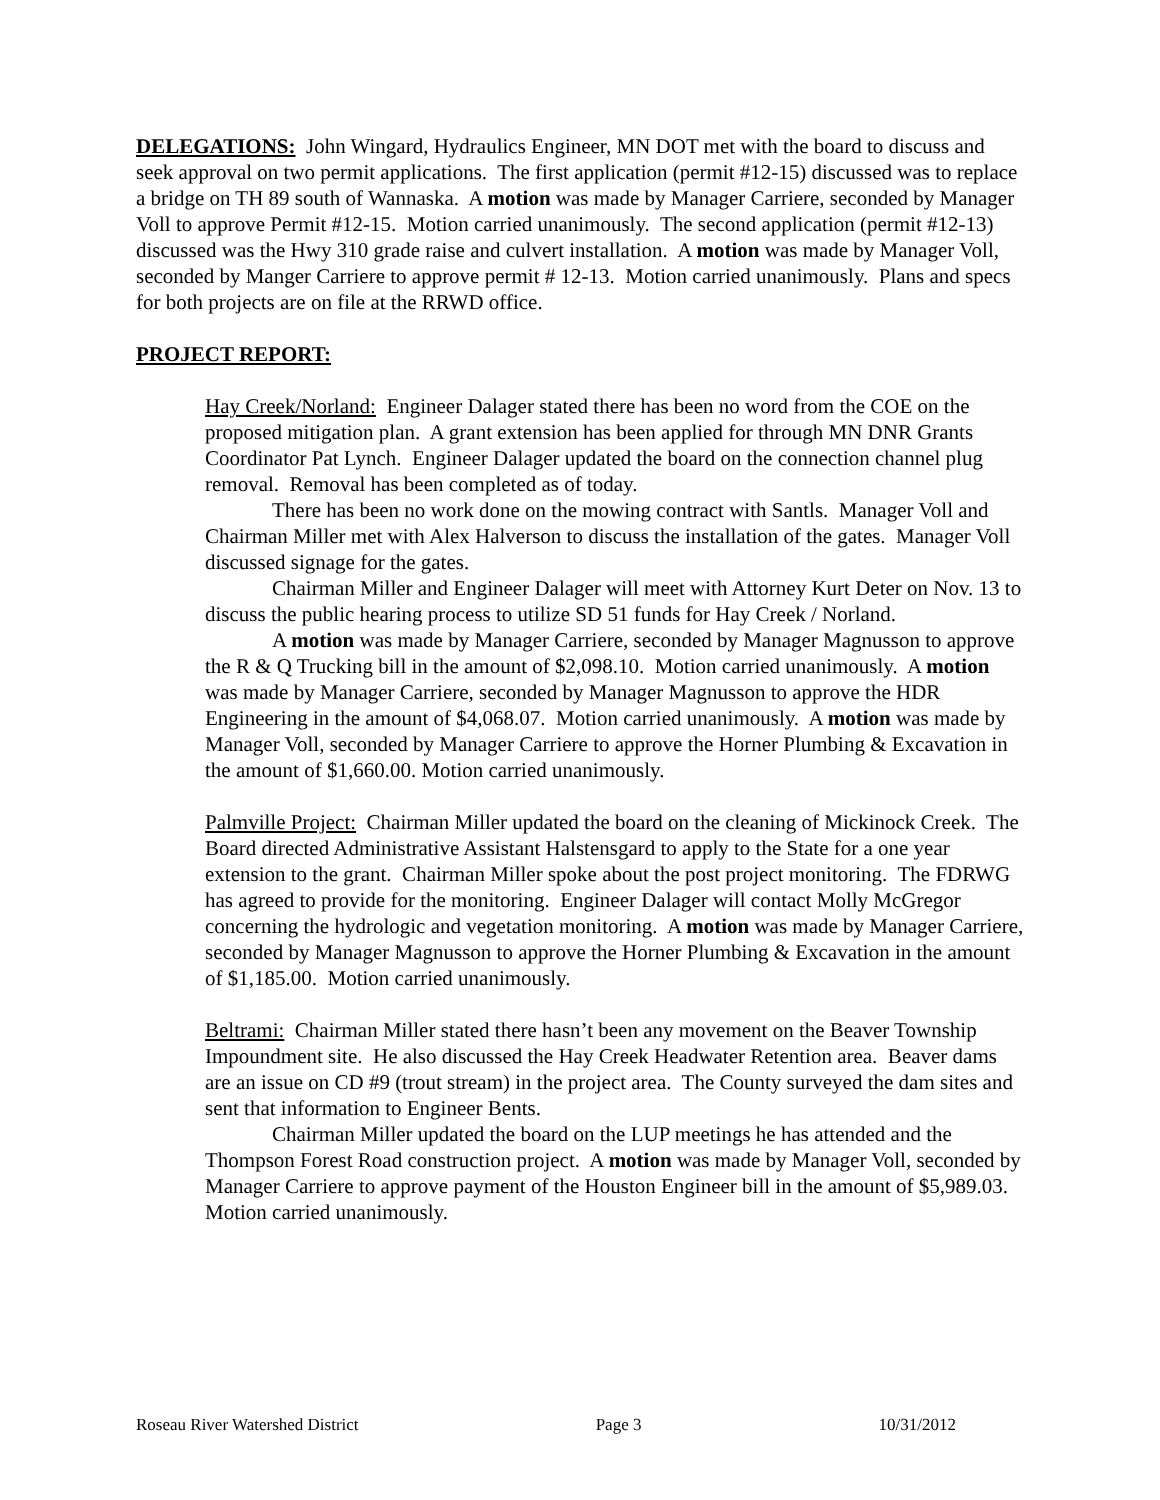DELEGATIONS: John Wingard, Hydraulics Engineer, MN DOT met with the board to discuss and seek approval on two permit applications. The first application (permit #12-15) discussed was to replace a bridge on TH 89 south of Wannaska. A motion was made by Manager Carriere, seconded by Manager Voll to approve Permit #12-15. Motion carried unanimously. The second application (permit #12-13) discussed was the Hwy 310 grade raise and culvert installation. A motion was made by Manager Voll, seconded by Manger Carriere to approve permit # 12-13. Motion carried unanimously. Plans and specs for both projects are on file at the RRWD office.
PROJECT REPORT:
Hay Creek/Norland: Engineer Dalager stated there has been no word from the COE on the proposed mitigation plan. A grant extension has been applied for through MN DNR Grants Coordinator Pat Lynch. Engineer Dalager updated the board on the connection channel plug removal. Removal has been completed as of today.
There has been no work done on the mowing contract with Santls. Manager Voll and Chairman Miller met with Alex Halverson to discuss the installation of the gates. Manager Voll discussed signage for the gates.
Chairman Miller and Engineer Dalager will meet with Attorney Kurt Deter on Nov. 13 to discuss the public hearing process to utilize SD 51 funds for Hay Creek / Norland.
A motion was made by Manager Carriere, seconded by Manager Magnusson to approve the R & Q Trucking bill in the amount of $2,098.10. Motion carried unanimously. A motion was made by Manager Carriere, seconded by Manager Magnusson to approve the HDR Engineering in the amount of $4,068.07. Motion carried unanimously. A motion was made by Manager Voll, seconded by Manager Carriere to approve the Horner Plumbing & Excavation in the amount of $1,660.00. Motion carried unanimously.
Palmville Project: Chairman Miller updated the board on the cleaning of Mickinock Creek. The Board directed Administrative Assistant Halstensgard to apply to the State for a one year extension to the grant. Chairman Miller spoke about the post project monitoring. The FDRWG has agreed to provide for the monitoring. Engineer Dalager will contact Molly McGregor concerning the hydrologic and vegetation monitoring. A motion was made by Manager Carriere, seconded by Manager Magnusson to approve the Horner Plumbing & Excavation in the amount of $1,185.00. Motion carried unanimously.
Beltrami: Chairman Miller stated there hasn’t been any movement on the Beaver Township Impoundment site. He also discussed the Hay Creek Headwater Retention area. Beaver dams are an issue on CD #9 (trout stream) in the project area. The County surveyed the dam sites and sent that information to Engineer Bents.
Chairman Miller updated the board on the LUP meetings he has attended and the Thompson Forest Road construction project. A motion was made by Manager Voll, seconded by Manager Carriere to approve payment of the Houston Engineer bill in the amount of $5,989.03. Motion carried unanimously.
Roseau River Watershed District Page 3 10/31/2012